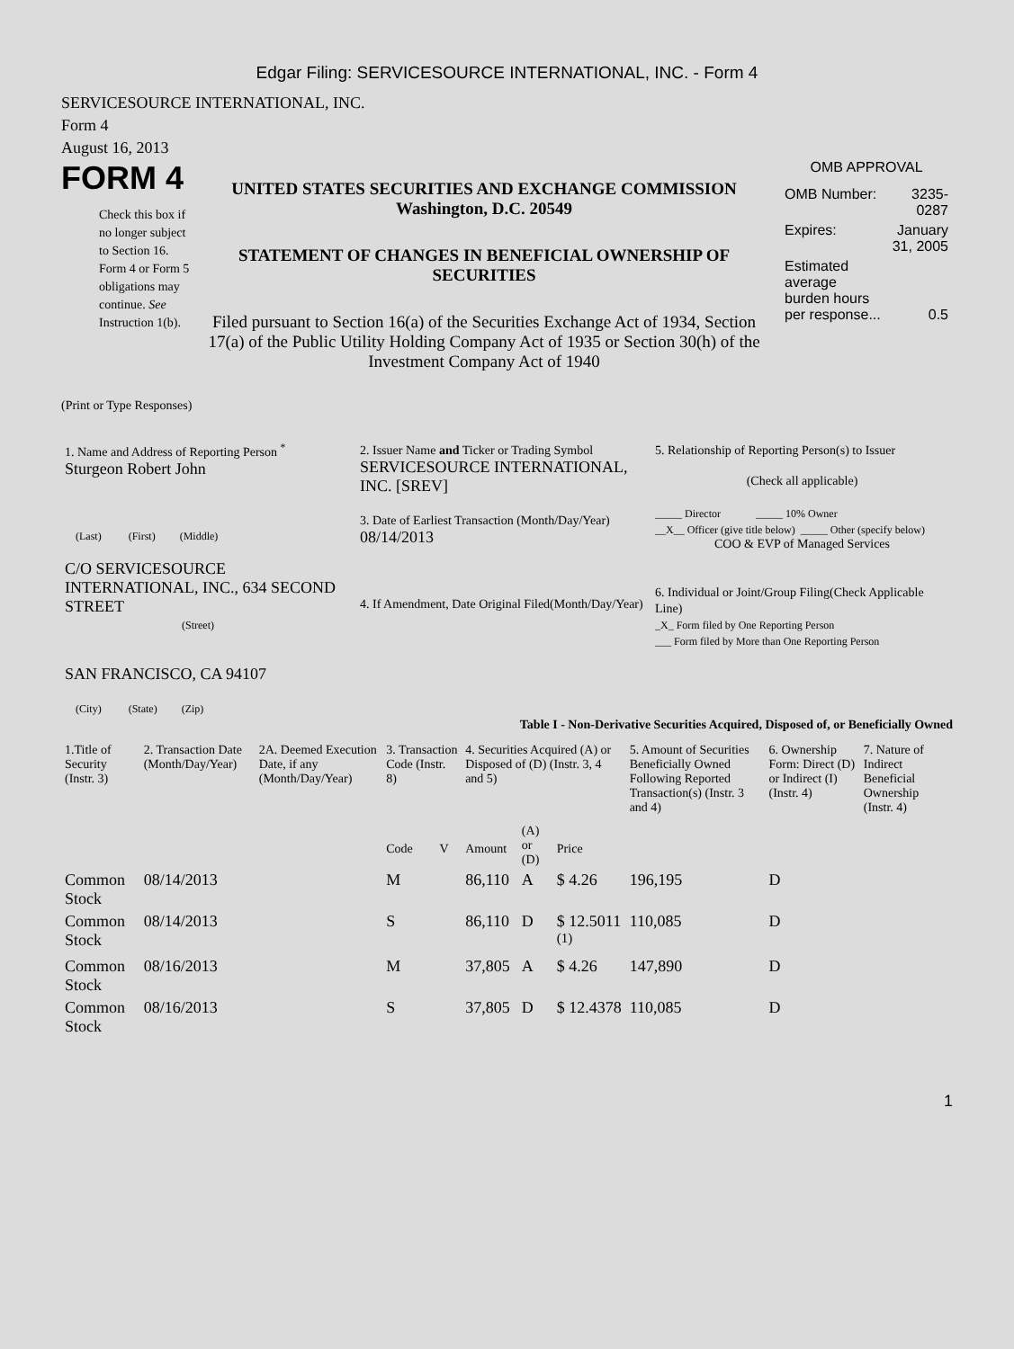Edgar Filing: SERVICESOURCE INTERNATIONAL, INC. - Form 4
SERVICESOURCE INTERNATIONAL, INC.
Form 4
August 16, 2013
FORM 4
Check this box if no longer subject to Section 16. Form 4 or Form 5 obligations may continue. See Instruction 1(b).
UNITED STATES SECURITIES AND EXCHANGE COMMISSION
Washington, D.C. 20549
STATEMENT OF CHANGES IN BENEFICIAL OWNERSHIP OF SECURITIES
Filed pursuant to Section 16(a) of the Securities Exchange Act of 1934, Section 17(a) of the Public Utility Holding Company Act of 1935 or Section 30(h) of the Investment Company Act of 1940
OMB APPROVAL
| OMB Number: | 3235-0287 |
| Expires: | January 31, 2005 |
| Estimated average burden hours per response... | 0.5 |
(Print or Type Responses)
| 1. Name and Address of Reporting Person <sup>*</sup> Sturgeon Robert John (Last) (First) (Middle) C/O SERVICESOURCE INTERNATIONAL, INC., 634 SECOND STREET (Street) SAN FRANCISCO, CA 94107 (City) (State) (Zip) | 2. Issuer Name and Ticker or Trading Symbol SERVICESOURCE INTERNATIONAL, INC. [SREV] 3. Date of Earliest Transaction (Month/Day/Year) 08/14/2013 4. If Amendment, Date Original Filed(Month/Day/Year) | 5. Relationship of Reporting Person(s) to Issuer (Check all applicable) _____ Director _____ 10% Owner __X__ Officer (give title below) _____ Other (specify below) COO & EVP of Managed Services 6. Individual or Joint/Group Filing(Check Applicable Line) _X_ Form filed by One Reporting Person ___ Form filed by More than One Reporting Person |
Table I - Non-Derivative Securities Acquired, Disposed of, or Beneficially Owned
| 1.Title of Security (Instr. 3) | 2. Transaction Date (Month/Day/Year) | 2A. Deemed Execution Date, if any (Month/Day/Year) | 3. Transaction Code (Instr. 8) | | 4. Securities Acquired (A) or Disposed of (D) (Instr. 3, 4 and 5) | | | 5. Amount of Securities Beneficially Owned Following Reported Transaction(s) (Instr. 3 and 4) | 6. Ownership Form: Direct (D) or Indirect (I) (Instr. 4) | 7. Nature of Indirect Beneficial Ownership (Instr. 4) |
| --- | --- | --- | --- | --- | --- | --- | --- | --- | --- | --- |
| | | | Code | V | Amount | (A) or (D) | Price | | | |
| Common Stock | 08/14/2013 | | M | | 86,110 | A | $ 4.26 | 196,195 | D | |
| Common Stock | 08/14/2013 | | S | | 86,110 | D | $ 12.5011 <sup>(1)</sup> | 110,085 | D | |
| Common Stock | 08/16/2013 | | M | | 37,805 | A | $ 4.26 | 147,890 | D | |
| Common Stock | 08/16/2013 | | S | | 37,805 | D | $ 12.4378 | 110,085 | D | |
1